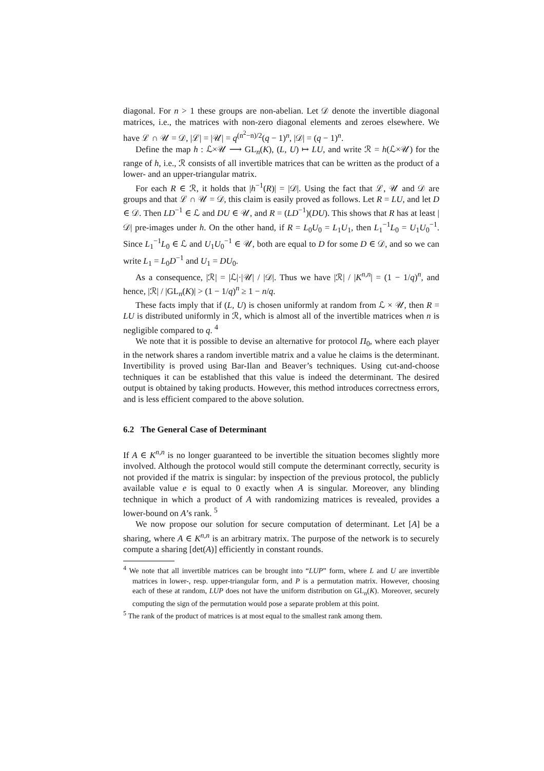diagonal. For n > 1 these groups are non-abelian. Let 𝒟 denote the invertible diagonal matrices, i.e., the matrices with non-zero diagonal elements and zeroes elsewhere. We have ℒ ∩ 𝒰 = 𝒟, |ℒ| = |𝒰| = q<sup>(n<sup>2</sup>−n)/2</sup>(q − 1)<sup>n</sup>, |𝒟| = (q − 1)<sup>n</sup>.
Define the map h : ℒ×𝒰 ⟶ GL<sub>n</sub>(K), (L, U) ↦ LU, and write ℛ = h(ℒ×𝒰) for the range of h, i.e., ℛ consists of all invertible matrices that can be written as the product of a lower- and an upper-triangular matrix.
For each R ∈ ℛ, it holds that |h<sup>−1</sup>(R)| = |𝒟|. Using the fact that ℒ, 𝒰 and 𝒟 are groups and that ℒ ∩ 𝒰 = 𝒟, this claim is easily proved as follows. Let R = LU, and let D ∈ 𝒟. Then LD<sup>−1</sup> ∈ ℒ and DU ∈ 𝒰, and R = (LD<sup>−1</sup>)(DU). This shows that R has at least |𝒟| pre-images under h. On the other hand, if R = L<sub>0</sub>U<sub>0</sub> = L<sub>1</sub>U<sub>1</sub>, then L<sub>1</sub><sup>−1</sup>L<sub>0</sub> = U<sub>1</sub>U<sub>0</sub><sup>−1</sup>. Since L<sub>1</sub><sup>−1</sup>L<sub>0</sub> ∈ ℒ and U<sub>1</sub>U<sub>0</sub><sup>−1</sup> ∈ 𝒰, both are equal to D for some D ∈ 𝒟, and so we can write L<sub>1</sub> = L<sub>0</sub>D<sup>−1</sup> and U<sub>1</sub> = DU<sub>0</sub>.
As a consequence, |ℛ| = |ℒ|·|𝒰| / |𝒟|. Thus we have |ℛ| / |K<sup>n,n</sup>| = (1 − 1/q)<sup>n</sup>, and hence, |ℛ| / |GL<sub>n</sub>(K)| > (1 − 1/q)<sup>n</sup> ≥ 1 − n/q.
These facts imply that if (L, U) is chosen uniformly at random from ℒ × 𝒰, then R = LU is distributed uniformly in ℛ, which is almost all of the invertible matrices when n is negligible compared to q. <sup>4</sup>
We note that it is possible to devise an alternative for protocol Π<sub>0</sub>, where each player in the network shares a random invertible matrix and a value he claims is the determinant. Invertibility is proved using Bar-Ilan and Beaver’s techniques. Using cut-and-choose techniques it can be established that this value is indeed the determinant. The desired output is obtained by taking products. However, this method introduces correctness errors, and is less efficient compared to the above solution.
6.2 The General Case of Determinant
If A ∈ K<sup>n,n</sup> is no longer guaranteed to be invertible the situation becomes slightly more involved. Although the protocol would still compute the determinant correctly, security is not provided if the matrix is singular: by inspection of the previous protocol, the publicly available value e is equal to 0 exactly when A is singular. Moreover, any blinding technique in which a product of A with randomizing matrices is revealed, provides a lower-bound on A’s rank. <sup>5</sup>
We now propose our solution for secure computation of determinant. Let [A] be a sharing, where A ∈ K<sup>n,n</sup> is an arbitrary matrix. The purpose of the network is to securely compute a sharing [det(A)] efficiently in constant rounds.
<sup>4</sup> We note that all invertible matrices can be brought into “LUP” form, where L and U are invertible matrices in lower-, resp. upper-triangular form, and P is a permutation matrix. However, choosing each of these at random, LUP does not have the uniform distribution on GL<sub>n</sub>(K). Moreover, securely computing the sign of the permutation would pose a separate problem at this point.
<sup>5</sup> The rank of the product of matrices is at most equal to the smallest rank among them.